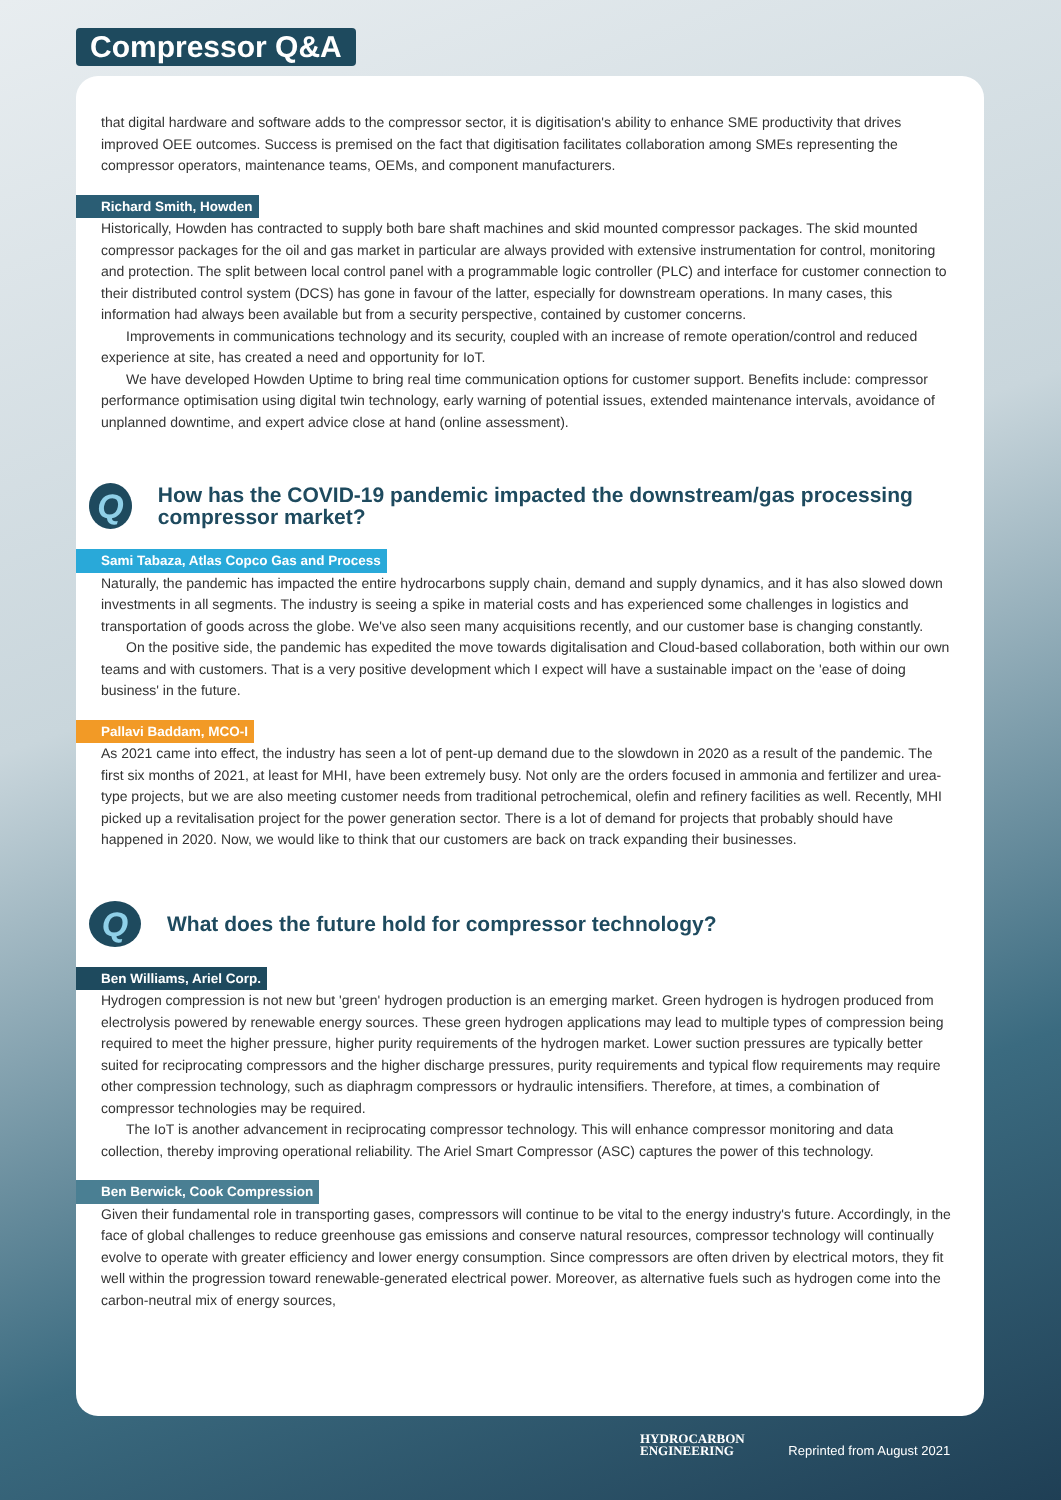Compressor Q&A
that digital hardware and software adds to the compressor sector, it is digitisation's ability to enhance SME productivity that drives improved OEE outcomes. Success is premised on the fact that digitisation facilitates collaboration among SMEs representing the compressor operators, maintenance teams, OEMs, and component manufacturers.
Richard Smith, Howden
Historically, Howden has contracted to supply both bare shaft machines and skid mounted compressor packages. The skid mounted compressor packages for the oil and gas market in particular are always provided with extensive instrumentation for control, monitoring and protection. The split between local control panel with a programmable logic controller (PLC) and interface for customer connection to their distributed control system (DCS) has gone in favour of the latter, especially for downstream operations. In many cases, this information had always been available but from a security perspective, contained by customer concerns.
Improvements in communications technology and its security, coupled with an increase of remote operation/control and reduced experience at site, has created a need and opportunity for IoT.
We have developed Howden Uptime to bring real time communication options for customer support. Benefits include: compressor performance optimisation using digital twin technology, early warning of potential issues, extended maintenance intervals, avoidance of unplanned downtime, and expert advice close at hand (online assessment).
Q
How has the COVID-19 pandemic impacted the downstream/gas processing compressor market?
Sami Tabaza, Atlas Copco Gas and Process
Naturally, the pandemic has impacted the entire hydrocarbons supply chain, demand and supply dynamics, and it has also slowed down investments in all segments. The industry is seeing a spike in material costs and has experienced some challenges in logistics and transportation of goods across the globe. We've also seen many acquisitions recently, and our customer base is changing constantly.
On the positive side, the pandemic has expedited the move towards digitalisation and Cloud-based collaboration, both within our own teams and with customers. That is a very positive development which I expect will have a sustainable impact on the 'ease of doing business' in the future.
Pallavi Baddam, MCO-I
As 2021 came into effect, the industry has seen a lot of pent-up demand due to the slowdown in 2020 as a result of the pandemic. The first six months of 2021, at least for MHI, have been extremely busy. Not only are the orders focused in ammonia and fertilizer and urea-type projects, but we are also meeting customer needs from traditional petrochemical, olefin and refinery facilities as well. Recently, MHI picked up a revitalisation project for the power generation sector. There is a lot of demand for projects that probably should have happened in 2020. Now, we would like to think that our customers are back on track expanding their businesses.
Q
What does the future hold for compressor technology?
Ben Williams, Ariel Corp.
Hydrogen compression is not new but 'green' hydrogen production is an emerging market. Green hydrogen is hydrogen produced from electrolysis powered by renewable energy sources. These green hydrogen applications may lead to multiple types of compression being required to meet the higher pressure, higher purity requirements of the hydrogen market. Lower suction pressures are typically better suited for reciprocating compressors and the higher discharge pressures, purity requirements and typical flow requirements may require other compression technology, such as diaphragm compressors or hydraulic intensifiers. Therefore, at times, a combination of compressor technologies may be required.
The IoT is another advancement in reciprocating compressor technology. This will enhance compressor monitoring and data collection, thereby improving operational reliability. The Ariel Smart Compressor (ASC) captures the power of this technology.
Ben Berwick, Cook Compression
Given their fundamental role in transporting gases, compressors will continue to be vital to the energy industry's future. Accordingly, in the face of global challenges to reduce greenhouse gas emissions and conserve natural resources, compressor technology will continually evolve to operate with greater efficiency and lower energy consumption. Since compressors are often driven by electrical motors, they fit well within the progression toward renewable-generated electrical power. Moreover, as alternative fuels such as hydrogen come into the carbon-neutral mix of energy sources,
HYDROCARBON
ENGINEERING Reprinted from August 2021